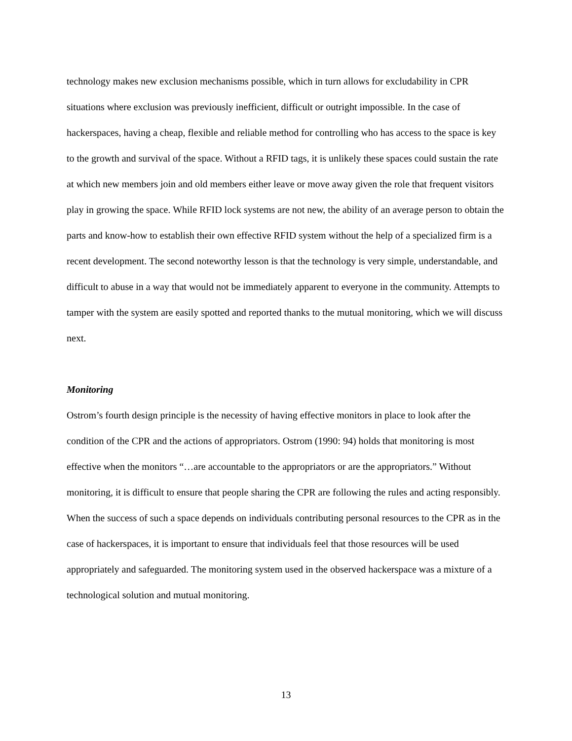technology makes new exclusion mechanisms possible, which in turn allows for excludability in CPR situations where exclusion was previously inefficient, difficult or outright impossible. In the case of hackerspaces, having a cheap, flexible and reliable method for controlling who has access to the space is key to the growth and survival of the space. Without a RFID tags, it is unlikely these spaces could sustain the rate at which new members join and old members either leave or move away given the role that frequent visitors play in growing the space. While RFID lock systems are not new, the ability of an average person to obtain the parts and know-how to establish their own effective RFID system without the help of a specialized firm is a recent development. The second noteworthy lesson is that the technology is very simple, understandable, and difficult to abuse in a way that would not be immediately apparent to everyone in the community. Attempts to tamper with the system are easily spotted and reported thanks to the mutual monitoring, which we will discuss next.
Monitoring
Ostrom’s fourth design principle is the necessity of having effective monitors in place to look after the condition of the CPR and the actions of appropriators. Ostrom (1990: 94) holds that monitoring is most effective when the monitors “…are accountable to the appropriators or are the appropriators.” Without monitoring, it is difficult to ensure that people sharing the CPR are following the rules and acting responsibly. When the success of such a space depends on individuals contributing personal resources to the CPR as in the case of hackerspaces, it is important to ensure that individuals feel that those resources will be used appropriately and safeguarded. The monitoring system used in the observed hackerspace was a mixture of a technological solution and mutual monitoring.
13